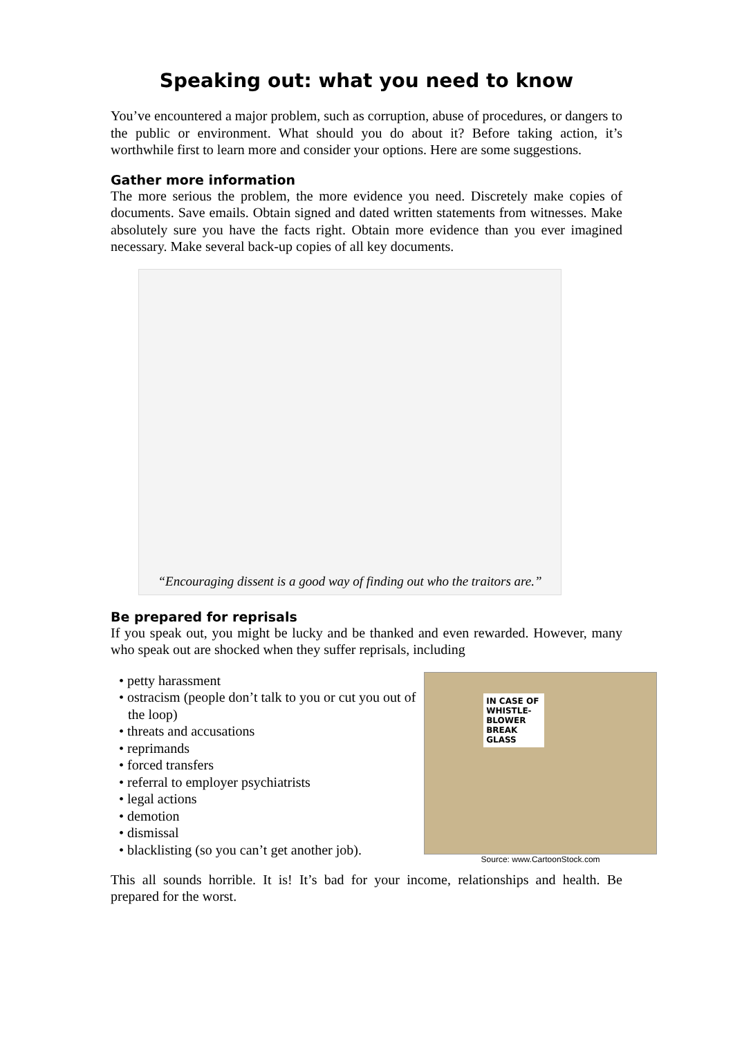Speaking out: what you need to know
You’ve encountered a major problem, such as corruption, abuse of procedures, or dangers to the public or environment. What should you do about it? Before taking action, it’s worthwhile first to learn more and consider your options. Here are some suggestions.
Gather more information
The more serious the problem, the more evidence you need. Discretely make copies of documents. Save emails. Obtain signed and dated written statements from witnesses. Make absolutely sure you have the facts right. Obtain more evidence than you ever imagined necessary. Make several back-up copies of all key documents.
“Encouraging dissent is a good way of finding out who the traitors are.”
Be prepared for reprisals
If you speak out, you might be lucky and be thanked and even rewarded. However, many who speak out are shocked when they suffer reprisals, including
• petty harassment
• ostracism (people don’t talk to you or cut you out of the loop)
• threats and accusations
• reprimands
• forced transfers
• referral to employer psychiatrists
• legal actions
• demotion
• dismissal
• blacklisting (so you can’t get another job).
IN CASE OF WHISTLE-BLOWER BREAK GLASS
Source: www.CartoonStock.com
This all sounds horrible. It is! It’s bad for your income, relationships and health. Be prepared for the worst.